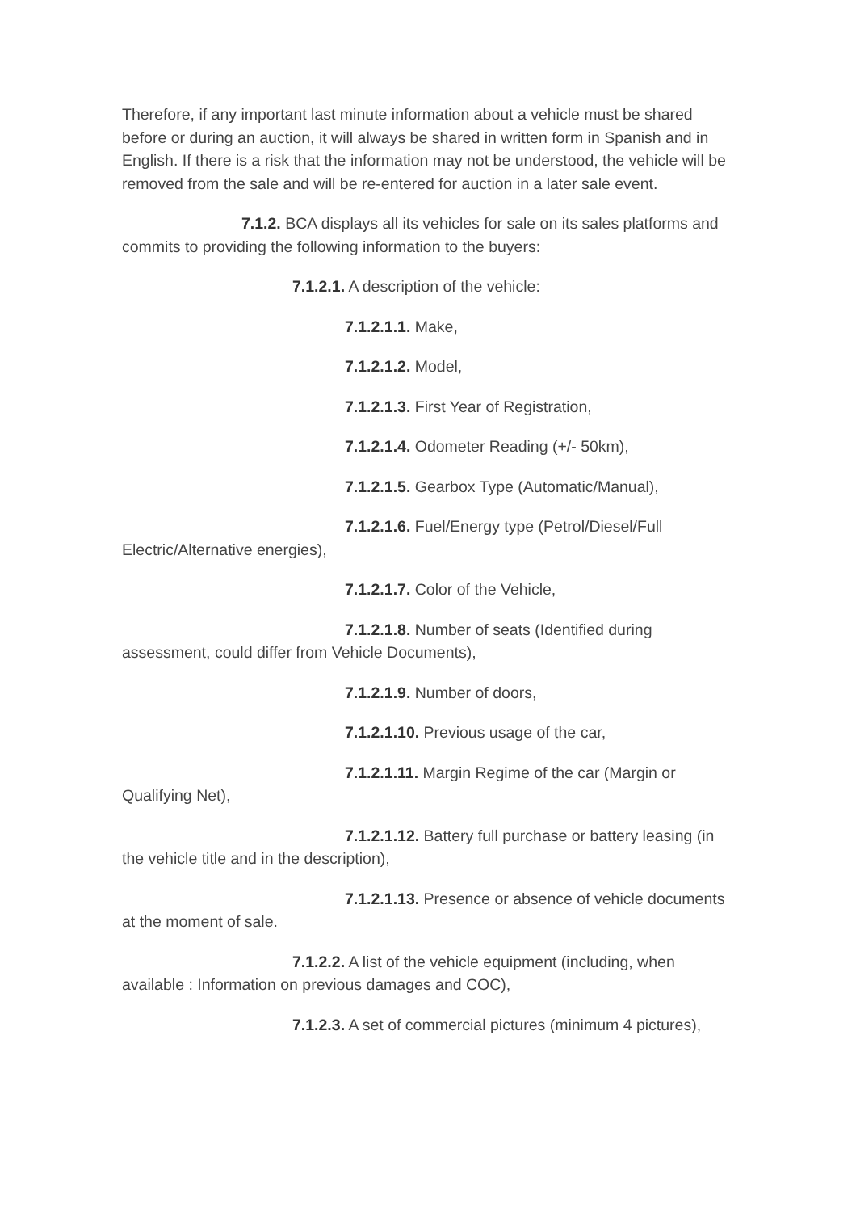Therefore, if any important last minute information about a vehicle must be shared before or during an auction, it will always be shared in written form in Spanish and in English. If there is a risk that the information may not be understood, the vehicle will be removed from the sale and will be re-entered for auction in a later sale event.
7.1.2. BCA displays all its vehicles for sale on its sales platforms and commits to providing the following information to the buyers:
7.1.2.1. A description of the vehicle:
7.1.2.1.1. Make,
7.1.2.1.2. Model,
7.1.2.1.3. First Year of Registration,
7.1.2.1.4. Odometer Reading (+/- 50km),
7.1.2.1.5. Gearbox Type (Automatic/Manual),
7.1.2.1.6. Fuel/Energy type (Petrol/Diesel/Full Electric/Alternative energies),
7.1.2.1.7. Color of the Vehicle,
7.1.2.1.8. Number of seats (Identified during assessment, could differ from Vehicle Documents),
7.1.2.1.9. Number of doors,
7.1.2.1.10. Previous usage of the car,
7.1.2.1.11. Margin Regime of the car (Margin or Qualifying Net),
7.1.2.1.12. Battery full purchase or battery leasing (in the vehicle title and in the description),
7.1.2.1.13. Presence or absence of vehicle documents at the moment of sale.
7.1.2.2. A list of the vehicle equipment (including, when available : Information on previous damages and COC),
7.1.2.3. A set of commercial pictures (minimum 4 pictures),